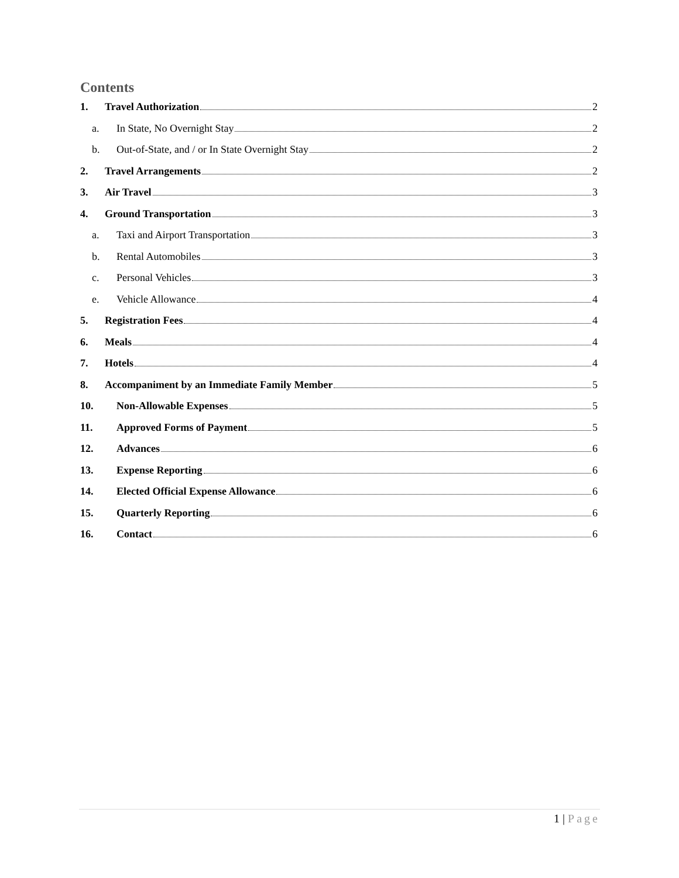Contents
1. Travel Authorization 2
a. In State, No Overnight Stay 2
b. Out-of-State, and / or In State Overnight Stay 2
2. Travel Arrangements 2
3. Air Travel 3
4. Ground Transportation 3
a. Taxi and Airport Transportation 3
b. Rental Automobiles 3
c. Personal Vehicles 3
e. Vehicle Allowance 4
5. Registration Fees 4
6. Meals 4
7. Hotels 4
8. Accompaniment by an Immediate Family Member 5
10. Non-Allowable Expenses 5
11. Approved Forms of Payment 5
12. Advances 6
13. Expense Reporting 6
14. Elected Official Expense Allowance 6
15. Quarterly Reporting 6
16. Contact 6
1 | Page